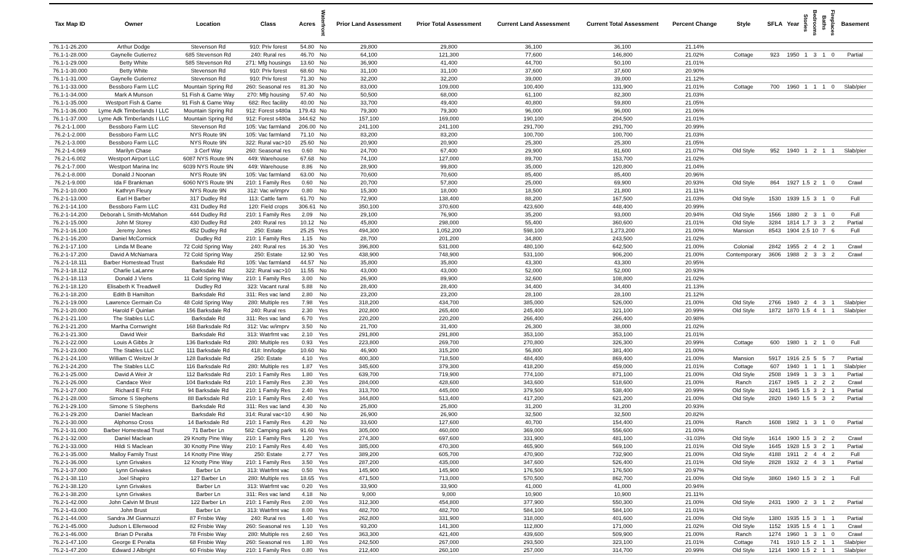| Tax Map ID | Owner | Location | Class | Acres | Waterfront | Prior Land Assessment | Prior Total Assessment | Current Land Assessment | Current Total Assessment | Percent Change | Style | SFLA | Year | Stories | Bedrooms | Baths | Fireplaces | Basement |
| --- | --- | --- | --- | --- | --- | --- | --- | --- | --- | --- | --- | --- | --- | --- | --- | --- | --- | --- |
| 76.1-1-26.200 | Arthur Dodge | Stevenson Rd | 910: Priv forest | 54.80 | No | 29,800 | 29,800 | 36,100 | 36,100 | 21.14% | | | | | | | | |
| 76.1-1-28.000 | Gaynelle Gutierrez | 685 Stevenson Rd | 240: Rural res | 46.70 | No | 64,100 | 121,300 | 77,600 | 146,800 | 21.02% | Cottage | 923 | 1950 | 1 | 3 | 1 | 0 | Partial |
| 76.1-1-29.000 | Betty White | 585 Stevenson Rd | 271: Mfg housings | 13.60 | No | 36,900 | 41,400 | 44,700 | 50,100 | 21.01% | | | | | | | | |
| 76.1-1-30.000 | Betty White | Stevenson Rd | 910: Priv forest | 68.60 | No | 31,100 | 31,100 | 37,600 | 37,600 | 20.90% | | | | | | | | |
| 76.1-1-31.000 | Gaynelle Gutierrez | Stevenson Rd | 910: Priv forest | 71.30 | No | 32,200 | 32,200 | 39,000 | 39,000 | 21.12% | | | | | | | | |
| 76.1-1-33.000 | Bessboro Farm LLC | Mountain Spring Rd | 260: Seasonal res | 81.30 | No | 83,000 | 109,000 | 100,400 | 131,900 | 21.01% | Cottage | 700 | 1960 | 1 | 1 | 1 | 0 | Slab/pier |
| 76.1-1-34.000 | Mark A Munson | 51 Fish & Game Way | 270: Mfg housing | 57.40 | No | 50,500 | 68,000 | 61,100 | 82,300 | 21.03% | | | | | | | | |
| 76.1-1-35.000 | Westport Fish & Game | 91 Fish & Game Way | 682: Rec facility | 40.00 | No | 33,700 | 49,400 | 40,800 | 59,800 | 21.05% | | | | | | | | |
| 76.1-1-36.000 | Lyme Adk Timberlands I LLC | Mountain Spring Rd | 912: Forest s480a | 179.43 | No | 79,300 | 79,300 | 96,000 | 96,000 | 21.06% | | | | | | | | |
| 76.1-1-37.000 | Lyme Adk Timberlands I LLC | Mountain Spring Rd | 912: Forest s480a | 344.62 | No | 157,100 | 169,000 | 190,100 | 204,500 | 21.01% | | | | | | | | |
| 76.2-1-1.000 | Bessboro Farm LLC | Stevenson Rd | 105: Vac farmland | 206.00 | No | 241,100 | 241,100 | 291,700 | 291,700 | 20.99% | | | | | | | | |
| 76.2-1-2.000 | Bessboro Farm LLC | NYS Route 9N | 105: Vac farmland | 71.10 | No | 83,200 | 83,200 | 100,700 | 100,700 | 21.03% | | | | | | | | |
| 76.2-1-3.000 | Bessboro Farm LLC | NYS Route 9N | 322: Rural vac>10 | 25.60 | No | 20,900 | 20,900 | 25,300 | 25,300 | 21.05% | | | | | | | | |
| 76.2-1-4.069 | Marilyn Chase | 3 Cerf Way | 260: Seasonal res | 0.60 | No | 24,700 | 67,400 | 29,900 | 81,600 | 21.07% | Old Style | 952 | 1940 | 1 | 2 | 1 | 1 | Slab/pier |
| 76.2-1-6.002 | Westport Airport LLC | 6087 NYS Route 9N | 449: Warehouse | 67.68 | No | 74,100 | 127,000 | 89,700 | 153,700 | 21.02% | | | | | | | | |
| 76.2-1-7.000 | Westport Marina Inc | 6039 NYS Route 9N | 449: Warehouse | 8.86 | No | 28,900 | 99,800 | 35,000 | 120,800 | 21.04% | | | | | | | | |
| 76.2-1-8.000 | Donald J Noonan | NYS Route 9N | 105: Vac farmland | 63.00 | No | 70,600 | 70,600 | 85,400 | 85,400 | 20.96% | | | | | | | | |
| 76.2-1-9.000 | Ida F Brankman | 6060 NYS Route 9N | 210: 1 Family Res | 0.60 | No | 20,700 | 57,800 | 25,000 | 69,900 | 20.93% | Old Style | 864 | 1927 | 1.5 | 2 | 1 | 0 | Crawl |
| 76.2-1-10.000 | Kathryn Fleury | NYS Route 9N | 312: Vac w/imprv | 0.80 | No | 15,300 | 18,000 | 18,500 | 21,800 | 21.11% | | | | | | | | |
| 76.2-1-13.000 | Earl H Barber | 317 Dudley Rd | 113: Cattle farm | 61.70 | No | 72,900 | 138,400 | 88,200 | 167,500 | 21.03% | Old Style | 1530 | 1939 | 1.5 | 3 | 1 | 0 | Full |
| 76.2-1-14.100 | Bessboro Farm LLC | 431 Dudley Rd | 120: Field crops | 306.61 | No | 350,100 | 370,600 | 423,600 | 448,400 | 20.99% | | | | | | | | |
| 76.2-1-14.200 | Deborah L Smith-McMahon | 444 Dudley Rd | 210: 1 Family Res | 2.09 | No | 29,100 | 76,900 | 35,200 | 93,000 | 20.94% | Old Style | 1566 | 1880 | 2 | 3 | 1 | 0 | Full |
| 76.2-1-15.000 | John M Storey | 430 Dudley Rd | 240: Rural res | 10.12 | No | 45,800 | 298,000 | 55,400 | 360,600 | 21.01% | Old Style | 3284 | 1814 | 1.7 | 3 | 3 | 2 | Partial |
| 76.2-1-16.100 | Jeremy Jones | 452 Dudley Rd | 250: Estate | 25.25 | Yes | 494,300 | 1,052,200 | 598,100 | 1,273,200 | 21.00% | Mansion | 8543 | 1904 | 2.5 | 10 | 7 | 6 | Full |
| 76.2-1-16.200 | Daniel McCormick | Dudley Rd | 210: 1 Family Res | 1.15 | No | 28,700 | 201,200 | 34,800 | 243,500 | 21.02% | | | | | | | | |
| 76.2-1-17.100 | Linda M Beane | 72 Cold Spring Way | 240: Rural res | 16.30 | Yes | 396,800 | 531,000 | 480,100 | 642,500 | 21.00% | Colonial | 2842 | 1955 | 2 | 4 | 2 | 1 | Crawl |
| 76.2-1-17.200 | David A McNamara | 72 Cold Spring Way | 250: Estate | 12.90 | Yes | 438,900 | 748,900 | 531,100 | 906,200 | 21.00% | Contemporary | 3606 | 1988 | 2 | 3 | 3 | 2 | Crawl |
| 76.2-1-18.111 | Barber Homestead Trust | Barksdale Rd | 105: Vac farmland | 44.57 | No | 35,800 | 35,800 | 43,300 | 43,300 | 20.95% | | | | | | | | |
| 76.2-1-18.112 | Charlie LaLanne | Barksdale Rd | 322: Rural vac>10 | 11.55 | No | 43,000 | 43,000 | 52,000 | 52,000 | 20.93% | | | | | | | | |
| 76.2-1-18.113 | Donald J Viens | 11 Cold Spring Way | 210: 1 Family Res | 3.00 | No | 26,900 | 89,900 | 32,600 | 108,800 | 21.02% | | | | | | | | |
| 76.2-1-18.120 | Elisabeth K Treadwell | Dudley Rd | 323: Vacant rural | 5.88 | No | 28,400 | 28,400 | 34,400 | 34,400 | 21.13% | | | | | | | | |
| 76.2-1-18.200 | Edith B Hamilton | Barksdale Rd | 311: Res vac land | 2.80 | No | 23,200 | 23,200 | 28,100 | 28,100 | 21.12% | | | | | | | | |
| 76.2-1-19.000 | Lawrence Germain Co | 48 Cold Spring Way | 280: Multiple res | 7.98 | Yes | 318,200 | 434,700 | 385,000 | 526,000 | 21.00% | Old Style | 2766 | 1940 | 2 | 4 | 3 | 1 | Slab/pier |
| 76.2-1-20.000 | Harold F Quinlan | 156 Barksdale Rd | 240: Rural res | 2.30 | Yes | 202,800 | 265,400 | 245,400 | 321,100 | 20.99% | Old Style | 1872 | 1870 | 1.5 | 4 | 1 | 1 | Slab/pier |
| 76.2-1-21.100 | The Stables LLC | Barksdale Rd | 311: Res vac land | 6.70 | Yes | 220,200 | 220,200 | 266,400 | 266,400 | 20.98% | | | | | | | | |
| 76.2-1-21.200 | Martha Cornwright | 168 Barksdale Rd | 312: Vac w/imprv | 3.50 | No | 21,700 | 31,400 | 26,300 | 38,000 | 21.02% | | | | | | | | |
| 76.2-1-21.300 | David Weir | Barksdale Rd | 313: Watrfrnt vac | 2.10 | Yes | 291,800 | 291,800 | 353,100 | 353,100 | 21.01% | | | | | | | | |
| 76.2-1-22.000 | Louis A Gibbs Jr | 136 Barksdale Rd | 280: Multiple res | 0.93 | Yes | 223,800 | 269,700 | 270,800 | 326,300 | 20.99% | Cottage | 600 | 1980 | 1 | 2 | 1 | 0 | Full |
| 76.2-1-23.000 | The Stables LLC | 111 Barksdale Rd | 418: Inn/lodge | 10.60 | No | 46,900 | 315,200 | 56,800 | 381,400 | 21.00% | | | | | | | | |
| 76.2-1-24.100 | William C Weitzel Jr | 128 Barksdale Rd | 250: Estate | 4.10 | Yes | 400,300 | 718,500 | 484,400 | 869,400 | 21.00% | Mansion | 5917 | 1916 | 2.5 | 5 | 5 | 7 | Partial |
| 76.2-1-24.200 | The Stables LLC | 116 Barksdale Rd | 280: Multiple res | 1.87 | Yes | 345,600 | 379,300 | 418,200 | 459,000 | 21.01% | Cottage | 607 | 1940 | 1 | 1 | 1 | 1 | Slab/pier |
| 76.2-1-25.000 | David A Weir Jr | 112 Barksdale Rd | 210: 1 Family Res | 1.80 | Yes | 639,700 | 719,900 | 774,100 | 871,100 | 21.00% | Old Style | 2508 | 1949 | 1 | 3 | 3 | 1 | Partial |
| 76.2-1-26.000 | Candace Weir | 104 Barksdale Rd | 210: 1 Family Res | 2.30 | Yes | 284,000 | 428,600 | 343,600 | 518,600 | 21.00% | Ranch | 2167 | 1945 | 1 | 2 | 2 | 2 | Crawl |
| 76.2-1-27.000 | Richard E Fritz | 94 Barksdale Rd | 210: 1 Family Res | 2.40 | Yes | 313,700 | 445,000 | 379,500 | 538,400 | 20.99% | Old Style | 3241 | 1945 | 1.5 | 3 | 2 | 1 | Partial |
| 76.2-1-28.000 | Simone S Stephens | 88 Barksdale Rd | 210: 1 Family Res | 2.40 | Yes | 344,800 | 513,400 | 417,200 | 621,200 | 21.00% | Old Style | 2820 | 1940 | 1.5 | 5 | 3 | 2 | Partial |
| 76.2-1-29.100 | Simone S Stephens | Barksdale Rd | 311: Res vac land | 4.30 | No | 25,800 | 25,800 | 31,200 | 31,200 | 20.93% | | | | | | | | |
| 76.2-1-29.200 | Daniel Maclean | Barksdale Rd | 314: Rural vac<10 | 4.90 | No | 26,900 | 26,900 | 32,500 | 32,500 | 20.82% | | | | | | | | |
| 76.2-1-30.000 | Alphonso Cross | 14 Barksdale Rd | 210: 1 Family Res | 4.20 | No | 33,600 | 127,600 | 40,700 | 154,400 | 21.00% | Ranch | 1608 | 1982 | 1 | 3 | 1 | 0 | Partial |
| 76.2-1-31.000 | Barber Homestead Trust | 71 Barber Ln | 582: Camping park | 91.60 | Yes | 305,000 | 460,000 | 369,000 | 556,600 | 21.00% | | | | | | | | |
| 76.2-1-32.000 | Daniel Maclean | 29 Knotty Pine Way | 210: 1 Family Res | 1.20 | Yes | 274,300 | 697,600 | 331,900 | 481,100 | -31.03% | Old Style | 1614 | 1900 | 1.5 | 3 | 2 | 2 | Crawl |
| 76.2-1-33.000 | Hildi S Maclean | 30 Knotty Pine Way | 210: 1 Family Res | 4.40 | Yes | 385,000 | 470,300 | 465,900 | 569,100 | 21.01% | Old Style | 1645 | 1928 | 1.5 | 3 | 2 | 1 | Partial |
| 76.2-1-35.000 | Malloy Family Trust | 14 Knotty Pine Way | 250: Estate | 2.77 | Yes | 389,200 | 605,700 | 470,900 | 732,900 | 21.00% | Old Style | 4188 | 1911 | 2 | 4 | 4 | 2 | Full |
| 76.2-1-36.000 | Lynn Grivakes | 12 Knotty Pine Way | 210: 1 Family Res | 3.50 | Yes | 287,200 | 435,000 | 347,600 | 526,400 | 21.01% | Old Style | 2828 | 1932 | 2 | 4 | 3 | 1 | Partial |
| 76.2-1-37.000 | Lynn Grivakes | Barber Ln | 313: Watrfrnt vac | 0.50 | Yes | 145,900 | 145,900 | 176,500 | 176,500 | 20.97% | | | | | | | | |
| 76.2-1-38.110 | Joel Shapiro | 127 Barber Ln | 280: Multiple res | 18.65 | Yes | 471,500 | 713,000 | 570,500 | 862,700 | 21.00% | Old Style | 3860 | 1940 | 1.5 | 3 | 2 | 1 | Full |
| 76.2-1-38.120 | Lynn Grivakes | Barber Ln | 313: Watrfrnt vac | 0.20 | Yes | 33,900 | 33,900 | 41,000 | 41,000 | 20.94% | | | | | | | | |
| 76.2-1-38.200 | Lynn Grivakes | Barber Ln | 311: Res vac land | 4.18 | No | 9,000 | 9,000 | 10,900 | 10,900 | 21.11% | | | | | | | | |
| 76.2-1-42.000 | John Calvin M Brust | 122 Barber Ln | 210: 1 Family Res | 2.00 | Yes | 312,300 | 454,800 | 377,900 | 550,300 | 21.00% | Old Style | 2431 | 1900 | 2 | 3 | 1 | 2 | Partial |
| 76.2-1-43.000 | John Brust | Barber Ln | 313: Watrfrnt vac | 8.00 | Yes | 482,700 | 482,700 | 584,100 | 584,100 | 21.01% | | | | | | | | |
| 76.2-1-44.000 | Sandra JM Giannuzzi | 87 Frisbie Way | 240: Rural res | 1.40 | Yes | 262,800 | 331,900 | 318,000 | 401,600 | 21.00% | Old Style | 1380 | 1935 | 1.5 | 3 | 1 | 1 | Partial |
| 76.2-1-45.000 | Judson L Ellenwood | 82 Frisbie Way | 260: Seasonal res | 1.10 | Yes | 93,200 | 141,300 | 112,800 | 171,000 | 21.02% | Old Style | 1152 | 1935 | 1.5 | 4 | 1 | 1 | Crawl |
| 76.2-1-46.000 | Brian D Peralta | 78 Frisbie Way | 280: Multiple res | 2.60 | Yes | 363,300 | 421,400 | 439,600 | 509,900 | 21.00% | Ranch | 1274 | 1960 | 1 | 3 | 1 | 0 | Crawl |
| 76.2-1-47.100 | George E Peralta | 68 Frisbie Way | 260: Seasonal res | 1.80 | Yes | 242,500 | 267,000 | 293,500 | 323,100 | 21.01% | Cottage | 741 | 1910 | 1.5 | 2 | 1 | 1 | Slab/pier |
| 76.2-1-47.200 | Edward J Albright | 60 Frisbie Way | 210: 1 Family Res | 0.80 | Yes | 212,400 | 260,100 | 257,000 | 314,700 | 20.99% | Old Style | 1214 | 1900 | 1.5 | 2 | 1 | 1 | Slab/pier |